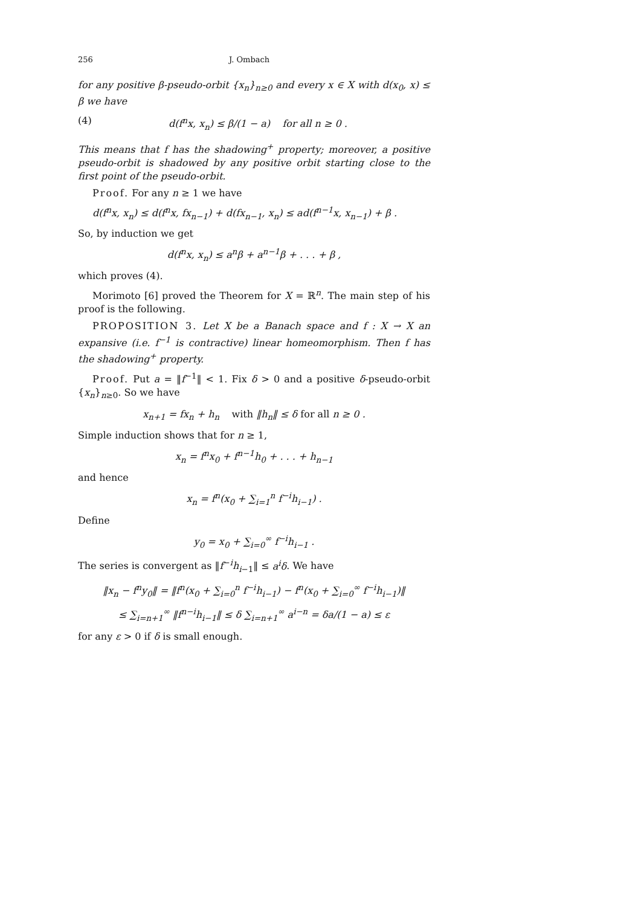256 J. Ombach
for any positive β-pseudo-orbit {x<sub>n</sub>}<sub>n≥0</sub> and every x ∈ X with d(x<sub>0</sub>, x) ≤ β we have
(4) d(f<sup>n</sup>x, x<sub>n</sub>) ≤ β/(1 − a) for all n ≥ 0 .
This means that f has the shadowing<sup>+</sup> property; moreover, a positive pseudo-orbit is shadowed by any positive orbit starting close to the first point of the pseudo-orbit.
Proof. For any n ≥ 1 we have
d(f<sup>n</sup>x, x<sub>n</sub>) ≤ d(f<sup>n</sup>x, fx<sub>n−1</sub>) + d(fx<sub>n−1</sub>, x<sub>n</sub>) ≤ ad(f<sup>n−1</sup>x, x<sub>n−1</sub>) + β .
So, by induction we get
d(f<sup>n</sup>x, x<sub>n</sub>) ≤ a<sup>n</sup>β + a<sup>n−1</sup>β + . . . + β ,
which proves (4).
Morimoto [6] proved the Theorem for X = ℝ<sup>n</sup>. The main step of his proof is the following.
PROPOSITION 3. Let X be a Banach space and f : X → X an expansive (i.e. f<sup>−1</sup> is contractive) linear homeomorphism. Then f has the shadowing<sup>+</sup> property.
Proof. Put a = ‖f<sup>−1</sup>‖ < 1. Fix δ > 0 and a positive δ-pseudo-orbit {x<sub>n</sub>}<sub>n≥0</sub>. So we have
x<sub>n+1</sub> = fx<sub>n</sub> + h<sub>n</sub> with ‖h<sub>n</sub>‖ ≤ δ for all n ≥ 0 .
Simple induction shows that for n ≥ 1,
x<sub>n</sub> = f<sup>n</sup>x<sub>0</sub> + f<sup>n−1</sup>h<sub>0</sub> + . . . + h<sub>n−1</sub>
and hence
x<sub>n</sub> = f<sup>n</sup>(x<sub>0</sub> + ∑<sub>i=1</sub><sup>n</sup> f<sup>−i</sup>h<sub>i−1</sub>) .
Define
y<sub>0</sub> = x<sub>0</sub> + ∑<sub>i=0</sub><sup>∞</sup> f<sup>−i</sup>h<sub>i−1</sub> .
The series is convergent as ‖f<sup>−i</sup>h<sub>i−1</sub>‖ ≤ a<sup>i</sup>δ. We have
‖x<sub>n</sub> − f<sup>n</sup>y<sub>0</sub>‖ = ‖f<sup>n</sup>(x<sub>0</sub> + ∑<sub>i=0</sub><sup>n</sup> f<sup>−i</sup>h<sub>i−1</sub>) − f<sup>n</sup>(x<sub>0</sub> + ∑<sub>i=0</sub><sup>∞</sup> f<sup>−i</sup>h<sub>i−1</sub>)‖
≤ ∑<sub>i=n+1</sub><sup>∞</sup> ‖f<sup>n−i</sup>h<sub>i−1</sub>‖ ≤ δ ∑<sub>i=n+1</sub><sup>∞</sup> a<sup>i−n</sup> = δa/(1 − a) ≤ ε
for any ε > 0 if δ is small enough.